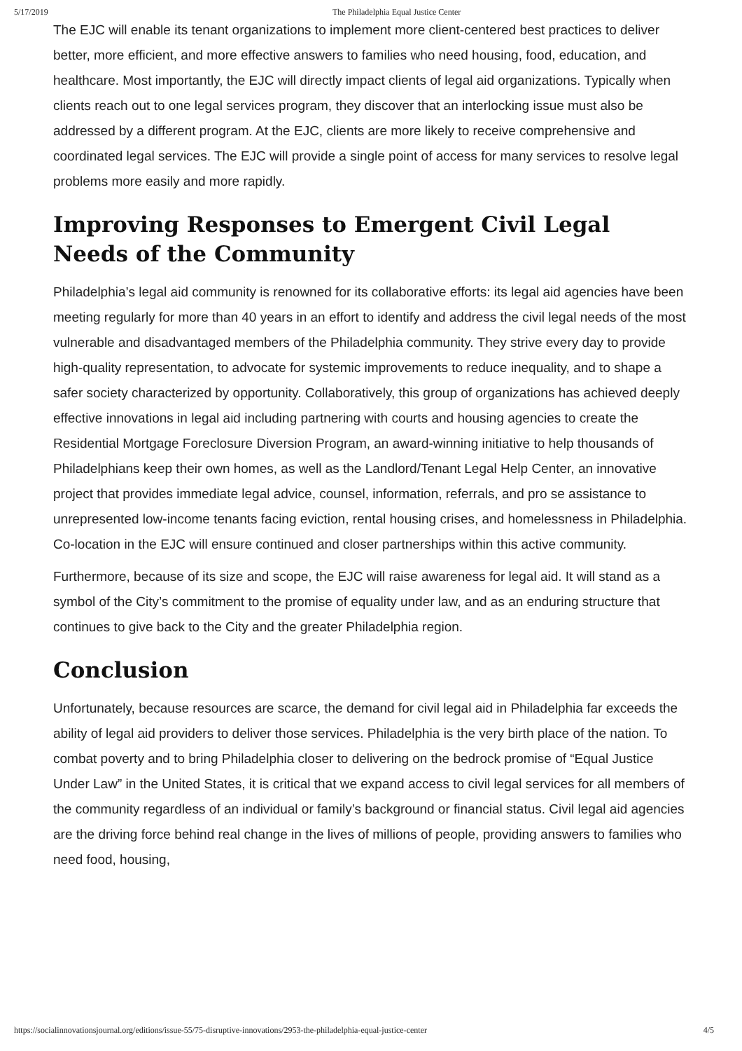5/17/2019 The Philadelphia Equal Justice Center
The EJC will enable its tenant organizations to implement more client-centered best practices to deliver better, more efficient, and more effective answers to families who need housing, food, education, and healthcare. Most importantly, the EJC will directly impact clients of legal aid organizations. Typically when clients reach out to one legal services program, they discover that an interlocking issue must also be addressed by a different program. At the EJC, clients are more likely to receive comprehensive and coordinated legal services. The EJC will provide a single point of access for many services to resolve legal problems more easily and more rapidly.
Improving Responses to Emergent Civil Legal Needs of the Community
Philadelphia’s legal aid community is renowned for its collaborative efforts: its legal aid agencies have been meeting regularly for more than 40 years in an effort to identify and address the civil legal needs of the most vulnerable and disadvantaged members of the Philadelphia community. They strive every day to provide high-quality representation, to advocate for systemic improvements to reduce inequality, and to shape a safer society characterized by opportunity. Collaboratively, this group of organizations has achieved deeply effective innovations in legal aid including partnering with courts and housing agencies to create the Residential Mortgage Foreclosure Diversion Program, an award-winning initiative to help thousands of Philadelphians keep their own homes, as well as the Landlord/Tenant Legal Help Center, an innovative project that provides immediate legal advice, counsel, information, referrals, and pro se assistance to unrepresented low-income tenants facing eviction, rental housing crises, and homelessness in Philadelphia. Co-location in the EJC will ensure continued and closer partnerships within this active community.
Furthermore, because of its size and scope, the EJC will raise awareness for legal aid. It will stand as a symbol of the City’s commitment to the promise of equality under law, and as an enduring structure that continues to give back to the City and the greater Philadelphia region.
Conclusion
Unfortunately, because resources are scarce, the demand for civil legal aid in Philadelphia far exceeds the ability of legal aid providers to deliver those services. Philadelphia is the very birth place of the nation. To combat poverty and to bring Philadelphia closer to delivering on the bedrock promise of “Equal Justice Under Law” in the United States, it is critical that we expand access to civil legal services for all members of the community regardless of an individual or family’s background or financial status. Civil legal aid agencies are the driving force behind real change in the lives of millions of people, providing answers to families who need food, housing,
https://socialinnovationsjournal.org/editions/issue-55/75-disruptive-innovations/2953-the-philadelphia-equal-justice-center 4/5